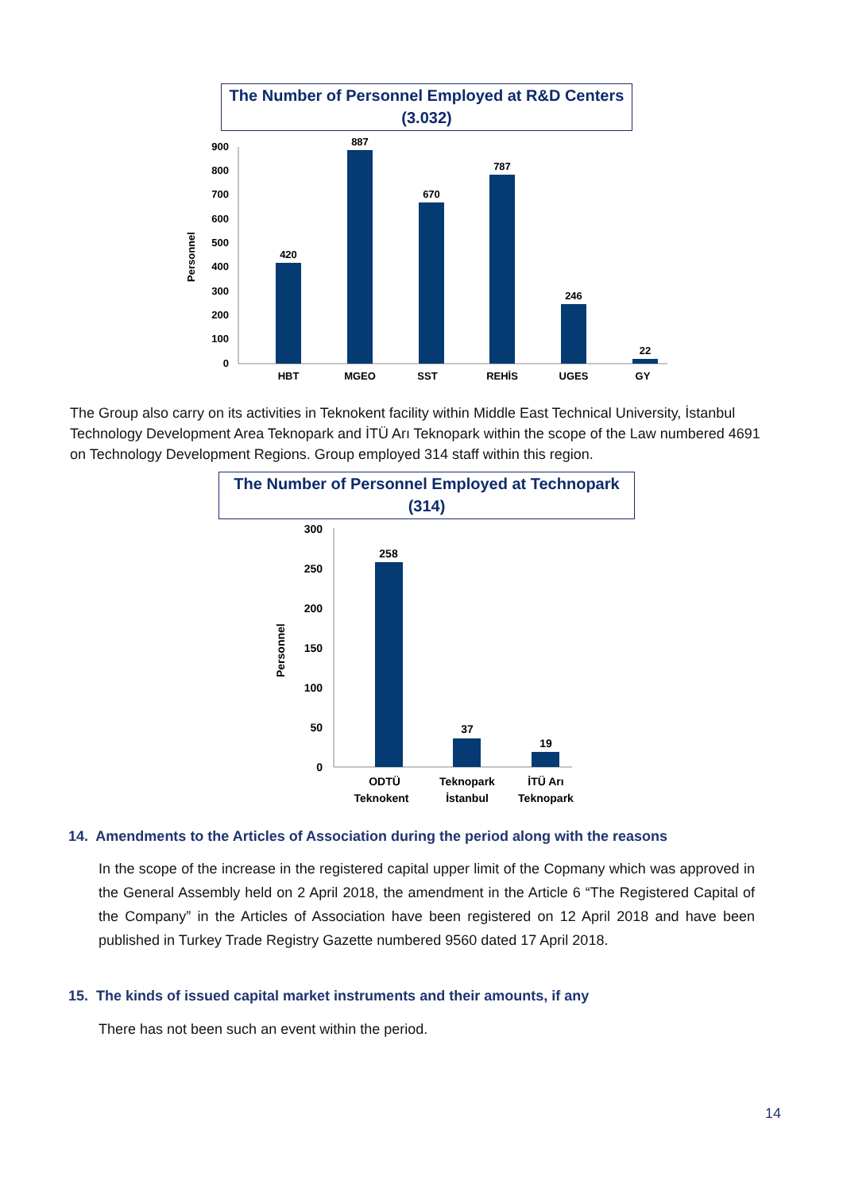The Number of Personnel Employed at R&D Centers (3.032)
0
100
200
300
400
500
600
700
800
900
Personnel
420
887
670
787
246
22
HBT
MGEO
SST
REHİS
UGES
GY
The Group also carry on its activities in Teknokent facility within Middle East Technical University, İstanbul Technology Development Area Teknopark and İTÜ Arı Teknopark within the scope of the Law numbered 4691 on Technology Development Regions. Group employed 314 staff within this region.
The Number of Personnel Employed at Technopark (314)
0
50
100
150
200
250
300
Personnel
258
37
19
ODTÜ
Teknokent
Teknopark
İstanbul
İTÜ Arı
Teknopark
14. Amendments to the Articles of Association during the period along with the reasons
In the scope of the increase in the registered capital upper limit of the Copmany which was approved in the General Assembly held on 2 April 2018, the amendment in the Article 6 “The Registered Capital of the Company” in the Articles of Association have been registered on 12 April 2018 and have been published in Turkey Trade Registry Gazette numbered 9560 dated 17 April 2018.
15. The kinds of issued capital market instruments and their amounts, if any
There has not been such an event within the period.
14